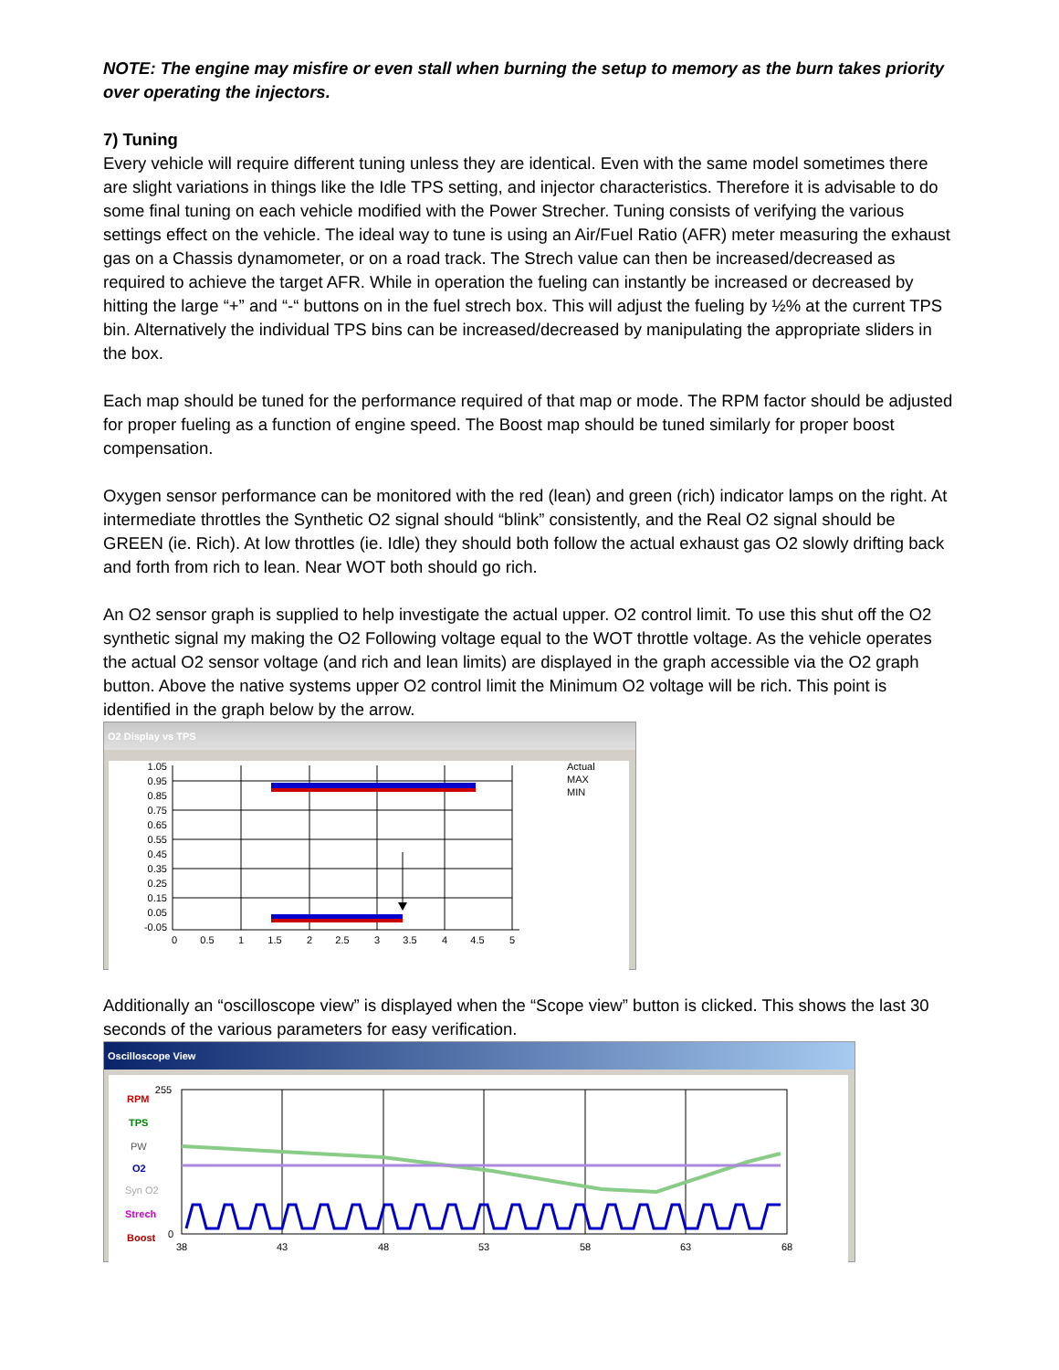NOTE: The engine may misfire or even stall when burning the setup to memory as the burn takes priority over operating the injectors.
7) Tuning
Every vehicle will require different tuning unless they are identical. Even with the same model sometimes there are slight variations in things like the Idle TPS setting, and injector characteristics. Therefore it is advisable to do some final tuning on each vehicle modified with the Power Strecher. Tuning consists of verifying the various settings effect on the vehicle. The ideal way to tune is using an Air/Fuel Ratio (AFR) meter measuring the exhaust gas on a Chassis dynamometer, or on a road track. The Strech value can then be increased/decreased as required to achieve the target AFR. While in operation the fueling can instantly be increased or decreased by hitting the large “+” and “-“ buttons on in the fuel strech box. This will adjust the fueling by ½% at the current TPS bin. Alternatively the individual TPS bins can be increased/decreased by manipulating the appropriate sliders in the box.
Each map should be tuned for the performance required of that map or mode. The RPM factor should be adjusted for proper fueling as a function of engine speed. The Boost map should be tuned similarly for proper boost compensation.
Oxygen sensor performance can be monitored with the red (lean) and green (rich) indicator lamps on the right. At intermediate throttles the Synthetic O2 signal should “blink” consistently, and the Real O2 signal should be GREEN (ie. Rich). At low throttles (ie. Idle) they should both follow the actual exhaust gas O2 slowly drifting back and forth from rich to lean. Near WOT both should go rich.
An O2 sensor graph is supplied to help investigate the actual upper. O2 control limit. To use this shut off the O2 synthetic signal my making the O2 Following voltage equal to the WOT throttle voltage. As the vehicle operates the actual O2 sensor voltage (and rich and lean limits) are displayed in the graph accessible via the O2 graph button. Above the native systems upper O2 control limit the Minimum O2 voltage will be rich. This point is identified in the graph below by the arrow.
O2 Display vs TPS
1.05
0.95
0.85
0.75
0.65
0.55
0.45
0.35
0.25
0.15
0.05
-0.05
0
0.5
1
1.5
2
2.5
3
3.5
4
4.5
5
Actual
MAX
MIN
Additionally an “oscilloscope view” is displayed when the “Scope view” button is clicked. This shows the last 30 seconds of the various parameters for easy verification.
Oscilloscope View
RPM
TPS
PW
O2
Syn O2
Strech
Boost
255
0
38
43
48
53
58
63
68